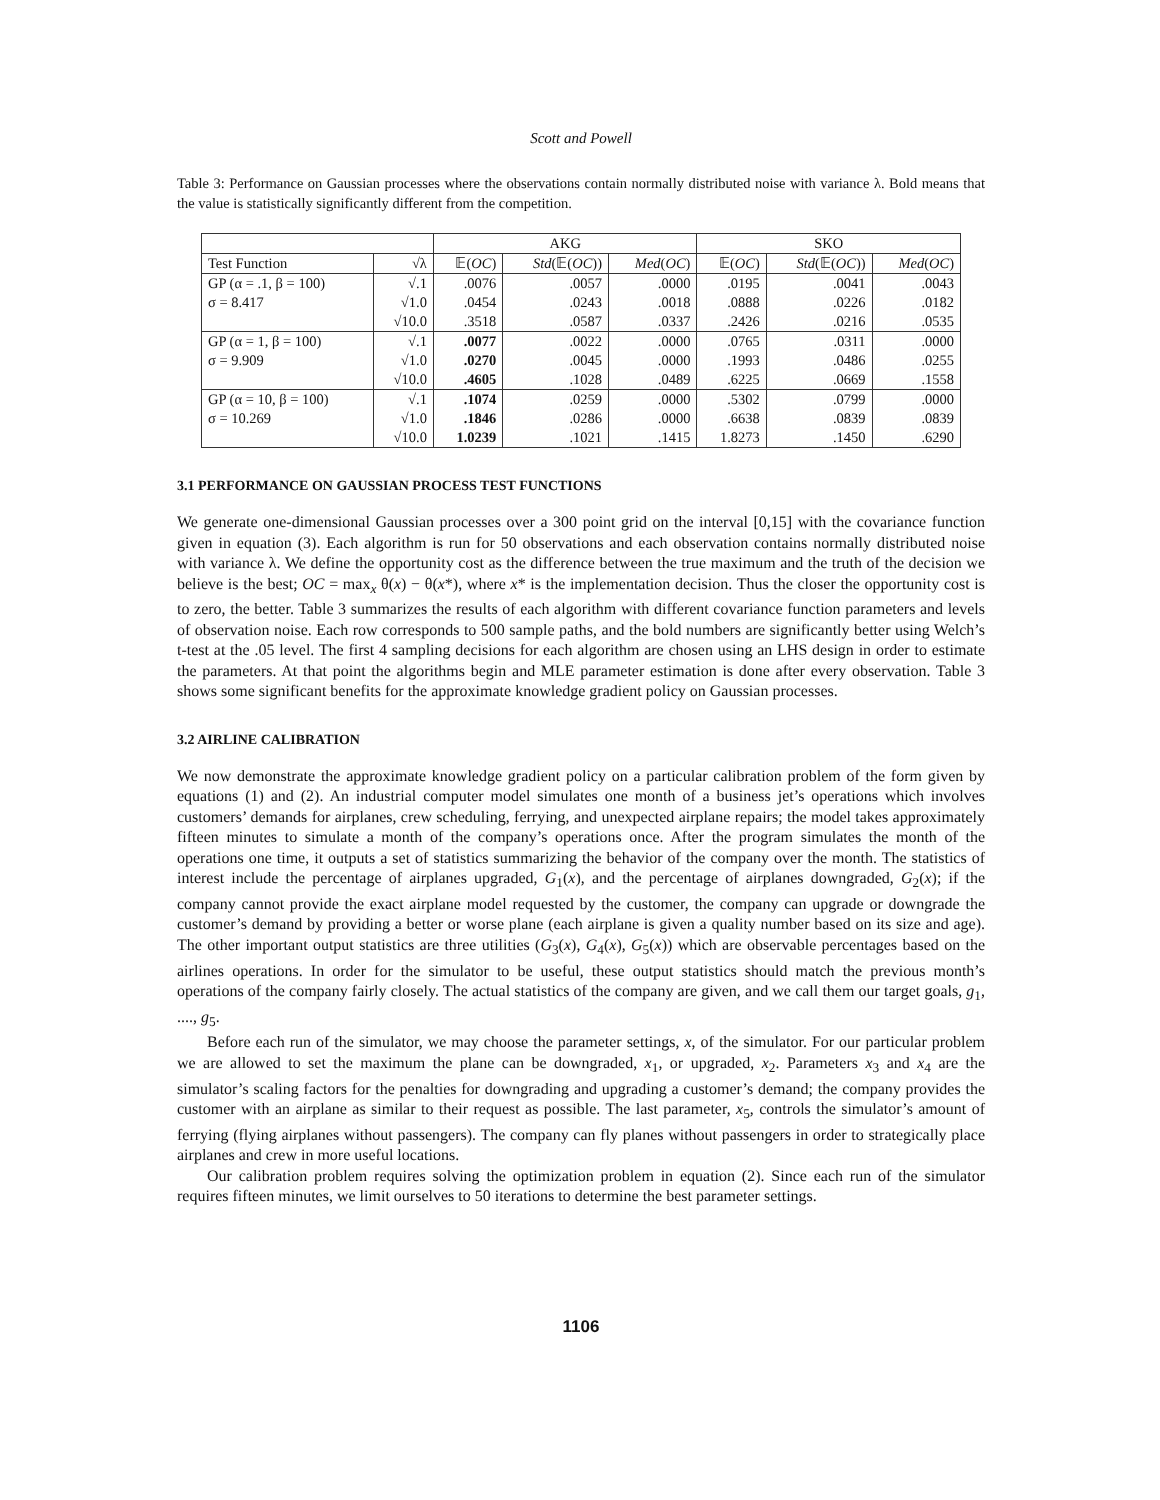Scott and Powell
Table 3: Performance on Gaussian processes where the observations contain normally distributed noise with variance λ. Bold means that the value is statistically significantly different from the competition.
| | | AKG | | | SKO | | |
| --- | --- | --- | --- | --- | --- | --- | --- |
| Test Function | √λ | 𝔼( OC ) | Std (𝔼( OC )) | Med ( OC ) | 𝔼( OC ) | Std (𝔼( OC )) | Med ( OC ) |
| GP (α = .1, β = 100) | √.1 | .0076 | .0057 | .0000 | .0195 | .0041 | .0043 |
| σ = 8.417 | √1.0 | .0454 | .0243 | .0018 | .0888 | .0226 | .0182 |
| | √10.0 | .3518 | .0587 | .0337 | .2426 | .0216 | .0535 |
| GP (α = 1, β = 100) | √.1 | .0077 | .0022 | .0000 | .0765 | .0311 | .0000 |
| σ = 9.909 | √1.0 | .0270 | .0045 | .0000 | .1993 | .0486 | .0255 |
| | √10.0 | .4605 | .1028 | .0489 | .6225 | .0669 | .1558 |
| GP (α = 10, β = 100) | √.1 | .1074 | .0259 | .0000 | .5302 | .0799 | .0000 |
| σ = 10.269 | √1.0 | .1846 | .0286 | .0000 | .6638 | .0839 | .0839 |
| | √10.0 | 1.0239 | .1021 | .1415 | 1.8273 | .1450 | .6290 |
3.1 PERFORMANCE ON GAUSSIAN PROCESS TEST FUNCTIONS
We generate one-dimensional Gaussian processes over a 300 point grid on the interval [0,15] with the covariance function given in equation (3). Each algorithm is run for 50 observations and each observation contains normally distributed noise with variance λ. We define the opportunity cost as the difference between the true maximum and the truth of the decision we believe is the best; OC = max<sub>x</sub> θ(x) − θ(x*), where x* is the implementation decision. Thus the closer the opportunity cost is to zero, the better. Table 3 summarizes the results of each algorithm with different covariance function parameters and levels of observation noise. Each row corresponds to 500 sample paths, and the bold numbers are significantly better using Welch’s t-test at the .05 level. The first 4 sampling decisions for each algorithm are chosen using an LHS design in order to estimate the parameters. At that point the algorithms begin and MLE parameter estimation is done after every observation. Table 3 shows some significant benefits for the approximate knowledge gradient policy on Gaussian processes.
3.2 AIRLINE CALIBRATION
We now demonstrate the approximate knowledge gradient policy on a particular calibration problem of the form given by equations (1) and (2). An industrial computer model simulates one month of a business jet’s operations which involves customers’ demands for airplanes, crew scheduling, ferrying, and unexpected airplane repairs; the model takes approximately fifteen minutes to simulate a month of the company’s operations once. After the program simulates the month of the operations one time, it outputs a set of statistics summarizing the behavior of the company over the month. The statistics of interest include the percentage of airplanes upgraded, G<sub>1</sub>(x), and the percentage of airplanes downgraded, G<sub>2</sub>(x); if the company cannot provide the exact airplane model requested by the customer, the company can upgrade or downgrade the customer’s demand by providing a better or worse plane (each airplane is given a quality number based on its size and age). The other important output statistics are three utilities (G<sub>3</sub>(x), G<sub>4</sub>(x), G<sub>5</sub>(x)) which are observable percentages based on the airlines operations. In order for the simulator to be useful, these output statistics should match the previous month’s operations of the company fairly closely. The actual statistics of the company are given, and we call them our target goals, g<sub>1</sub>, ...., g<sub>5</sub>.
Before each run of the simulator, we may choose the parameter settings, x, of the simulator. For our particular problem we are allowed to set the maximum the plane can be downgraded, x<sub>1</sub>, or upgraded, x<sub>2</sub>. Parameters x<sub>3</sub> and x<sub>4</sub> are the simulator’s scaling factors for the penalties for downgrading and upgrading a customer’s demand; the company provides the customer with an airplane as similar to their request as possible. The last parameter, x<sub>5</sub>, controls the simulator’s amount of ferrying (flying airplanes without passengers). The company can fly planes without passengers in order to strategically place airplanes and crew in more useful locations.
Our calibration problem requires solving the optimization problem in equation (2). Since each run of the simulator requires fifteen minutes, we limit ourselves to 50 iterations to determine the best parameter settings.
1106